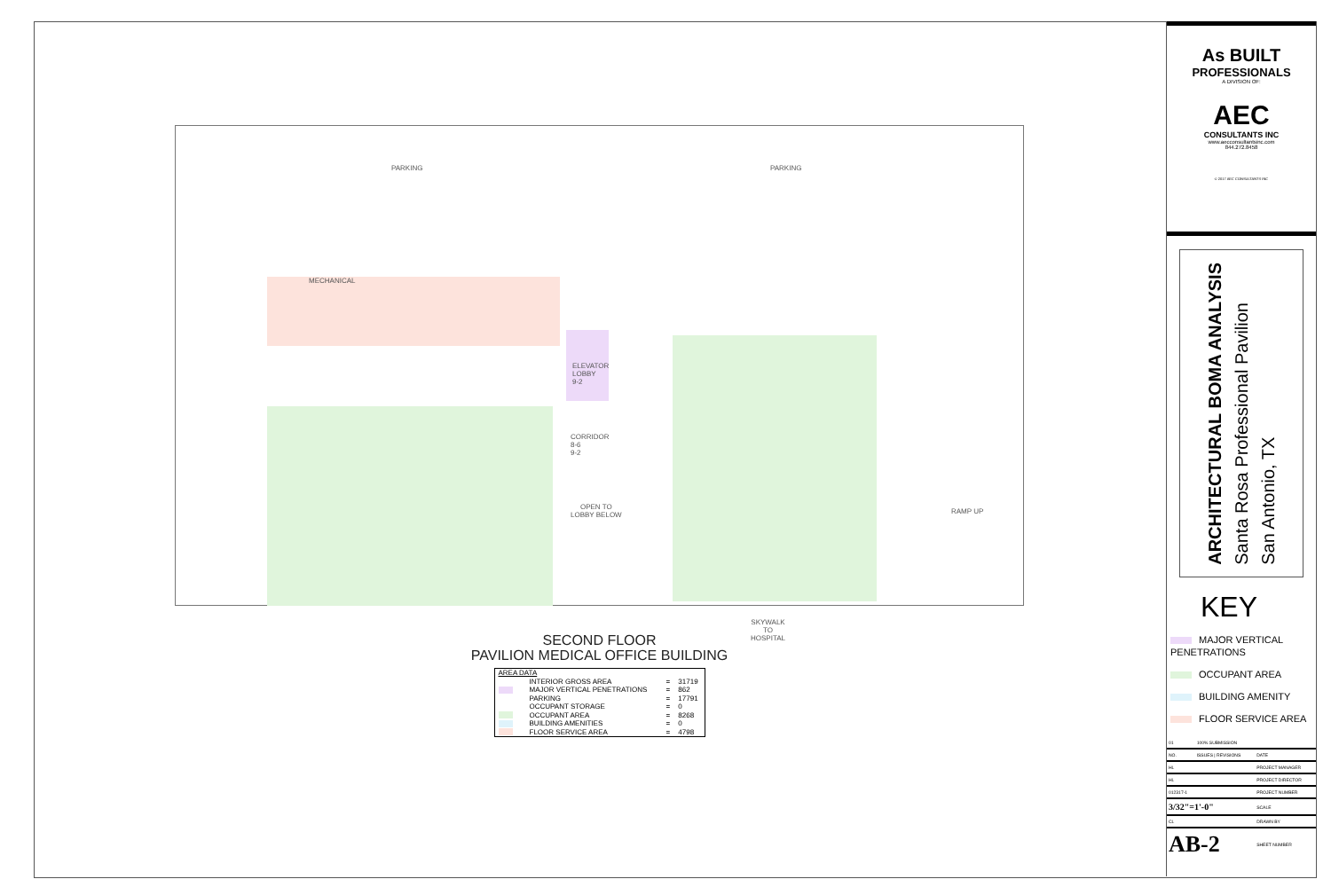PARKING PARKING
MECHANICAL
ELEVATOR
LOBBY
9-2
CORRIDOR
8-6
9-2
OPEN TO
LOBBY BELOW
RAMP UP
SKYWALK
TO
HOSPITAL
SECOND FLOOR
PAVILION MEDICAL OFFICE BUILDING
| AREA DATA | | | |
| | INTERIOR GROSS AREA | = | 31719 |
| | MAJOR VERTICAL PENETRATIONS | = | 862 |
| | PARKING | = | 17791 |
| | OCCUPANT STORAGE | = | 0 |
| | OCCUPANT AREA | = | 8268 |
| | BUILDING AMENITIES | = | 0 |
| | FLOOR SERVICE AREA | = | 4798 |
As BUILT
PROFESSIONALS
A DIVISION OF:
AEC
CONSULTANTS INC
www.aecconsultantsinc.com
844.272.8458
© 2017 AEC CONSULTANTS INC
ARCHITECTURAL BOMA ANALYSIS
Santa Rosa Professional Pavilion
San Antonio, TX
KEY
MAJOR VERTICAL PENETRATIONS
OCCUPANT AREA
BUILDING AMENITY
FLOOR SERVICE AREA
| 01 | 100% SUBMISSION | |
| NO. | ISSUES / REVISIONS | DATE |
| HL | | PROJECT MANAGER |
| HL | | PROJECT DIRECTOR |
| 012317-1 | | PROJECT NUMBER |
| 3/32"=1'-0" | | SCALE |
| CL | | DRAWN BY |
| AB-2 | | SHEET NUMBER |